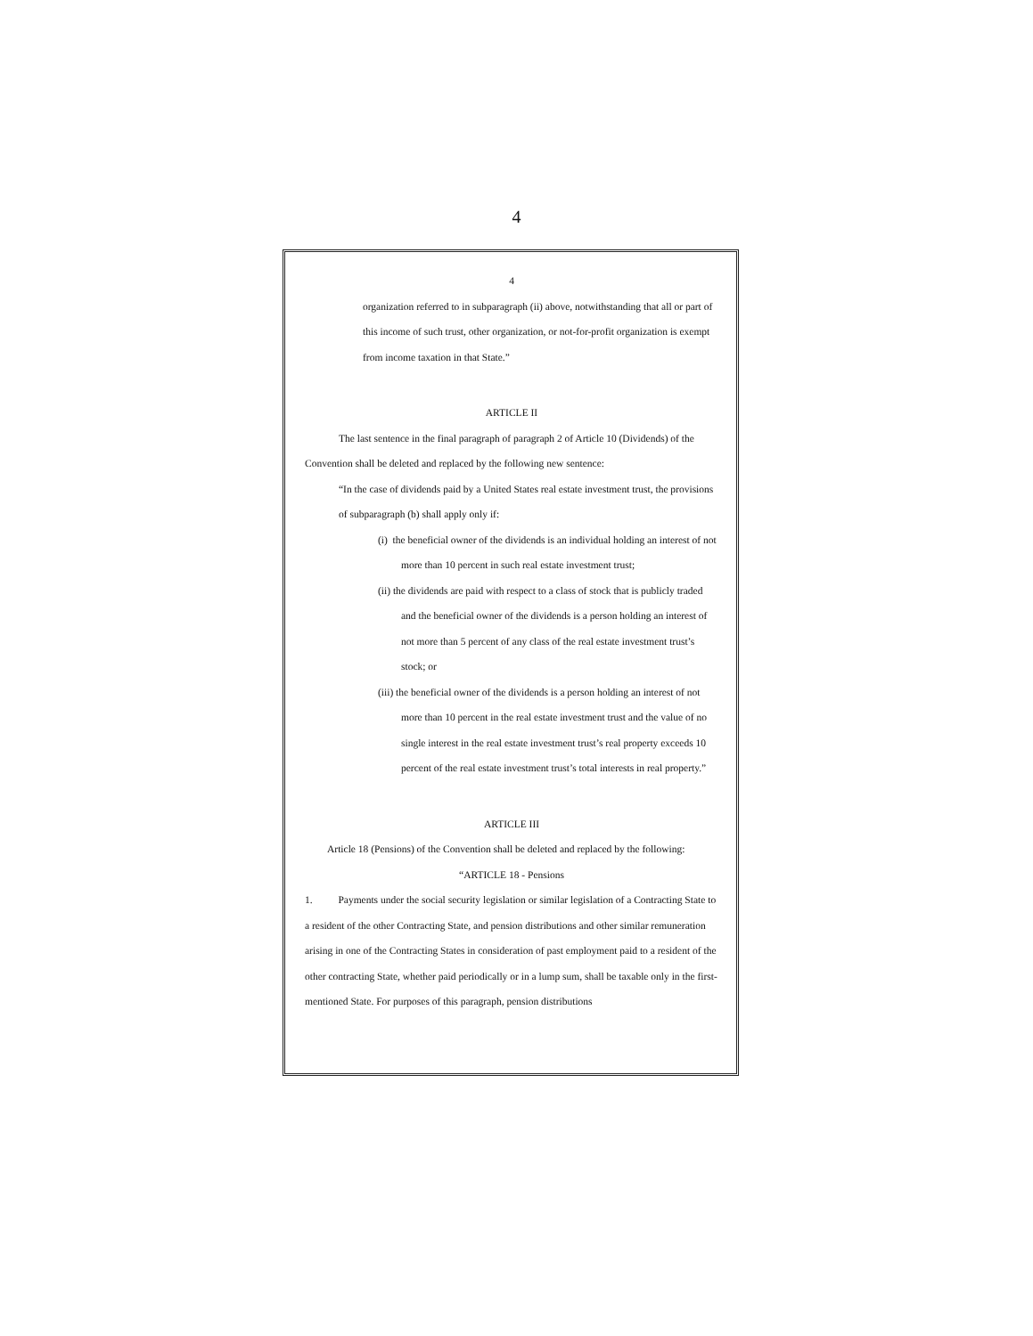4
4
organization referred to in subparagraph (ii) above, notwithstanding that all or part of this income of such trust, other organization, or not-for-profit organization is exempt from income taxation in that State.”
ARTICLE II
The last sentence in the final paragraph of paragraph 2 of Article 10 (Dividends) of the Convention shall be deleted and replaced by the following new sentence:
“In the case of dividends paid by a United States real estate investment trust, the provisions of subparagraph (b) shall apply only if:
(i) the beneficial owner of the dividends is an individual holding an interest of not more than 10 percent in such real estate investment trust;
(ii) the dividends are paid with respect to a class of stock that is publicly traded and the beneficial owner of the dividends is a person holding an interest of not more than 5 percent of any class of the real estate investment trust’s stock; or
(iii) the beneficial owner of the dividends is a person holding an interest of not more than 10 percent in the real estate investment trust and the value of no single interest in the real estate investment trust’s real property exceeds 10 percent of the real estate investment trust’s total interests in real property.”
ARTICLE III
Article 18 (Pensions) of the Convention shall be deleted and replaced by the following:
“ARTICLE 18 - Pensions
1. Payments under the social security legislation or similar legislation of a Contracting State to a resident of the other Contracting State, and pension distributions and other similar remuneration arising in one of the Contracting States in consideration of past employment paid to a resident of the other contracting State, whether paid periodically or in a lump sum, shall be taxable only in the first-mentioned State. For purposes of this paragraph, pension distributions